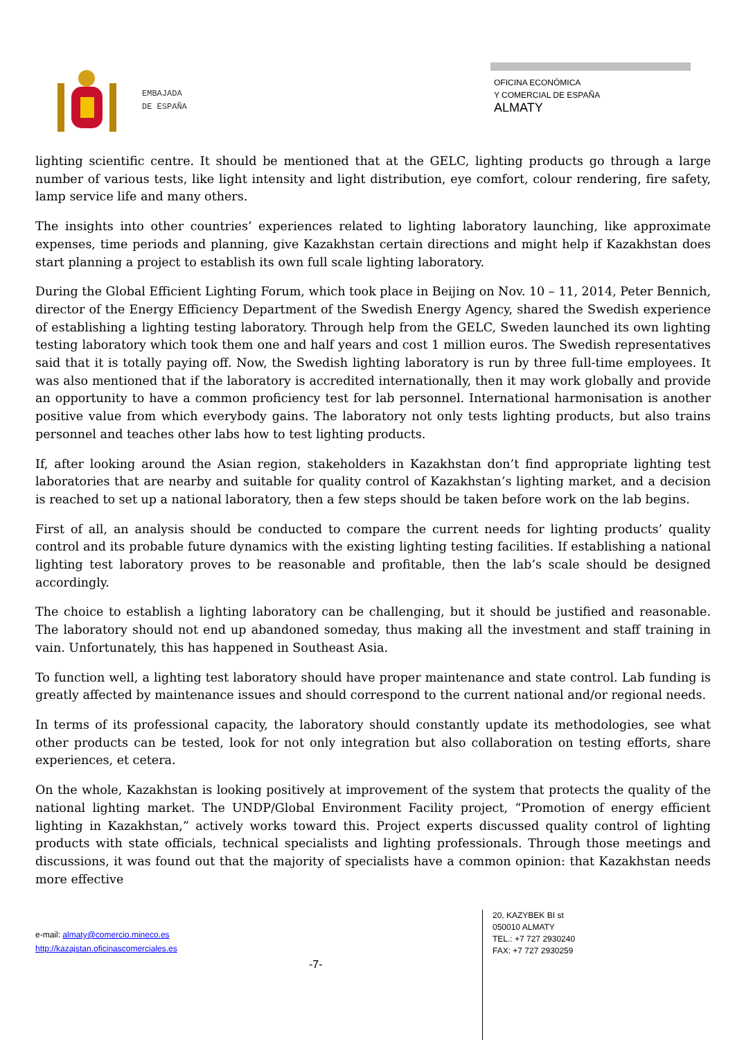EMBAJADA
DE ESPAÑA
OFICINA ECONÓMICA
Y COMERCIAL DE ESPAÑA
ALMATY
lighting scientific centre. It should be mentioned that at the GELC, lighting products go through a large number of various tests, like light intensity and light distribution, eye comfort, colour rendering, fire safety, lamp service life and many others.
The insights into other countries’ experiences related to lighting laboratory launching, like approximate expenses, time periods and planning, give Kazakhstan certain directions and might help if Kazakhstan does start planning a project to establish its own full scale lighting laboratory.
During the Global Efficient Lighting Forum, which took place in Beijing on Nov. 10 – 11, 2014, Peter Bennich, director of the Energy Efficiency Department of the Swedish Energy Agency, shared the Swedish experience of establishing a lighting testing laboratory. Through help from the GELC, Sweden launched its own lighting testing laboratory which took them one and half years and cost 1 million euros. The Swedish representatives said that it is totally paying off. Now, the Swedish lighting laboratory is run by three full-time employees. It was also mentioned that if the laboratory is accredited internationally, then it may work globally and provide an opportunity to have a common proficiency test for lab personnel. International harmonisation is another positive value from which everybody gains. The laboratory not only tests lighting products, but also trains personnel and teaches other labs how to test lighting products.
If, after looking around the Asian region, stakeholders in Kazakhstan don’t find appropriate lighting test laboratories that are nearby and suitable for quality control of Kazakhstan’s lighting market, and a decision is reached to set up a national laboratory, then a few steps should be taken before work on the lab begins.
First of all, an analysis should be conducted to compare the current needs for lighting products’ quality control and its probable future dynamics with the existing lighting testing facilities. If establishing a national lighting test laboratory proves to be reasonable and profitable, then the lab’s scale should be designed accordingly.
The choice to establish a lighting laboratory can be challenging, but it should be justified and reasonable. The laboratory should not end up abandoned someday, thus making all the investment and staff training in vain. Unfortunately, this has happened in Southeast Asia.
To function well, a lighting test laboratory should have proper maintenance and state control. Lab funding is greatly affected by maintenance issues and should correspond to the current national and/or regional needs.
In terms of its professional capacity, the laboratory should constantly update its methodologies, see what other products can be tested, look for not only integration but also collaboration on testing efforts, share experiences, et cetera.
On the whole, Kazakhstan is looking positively at improvement of the system that protects the quality of the national lighting market. The UNDP/Global Environment Facility project, “Promotion of energy efficient lighting in Kazakhstan,” actively works toward this. Project experts discussed quality control of lighting products with state officials, technical specialists and lighting professionals. Through those meetings and discussions, it was found out that the majority of specialists have a common opinion: that Kazakhstan needs more effective
e-mail: almaty@comercio.mineco.es
http://kazajstan.oficinascomerciales.es
-7-
20, KAZYBEK BI st
050010 ALMATY
TEL.: +7 727 2930240
FAX: +7 727 2930259